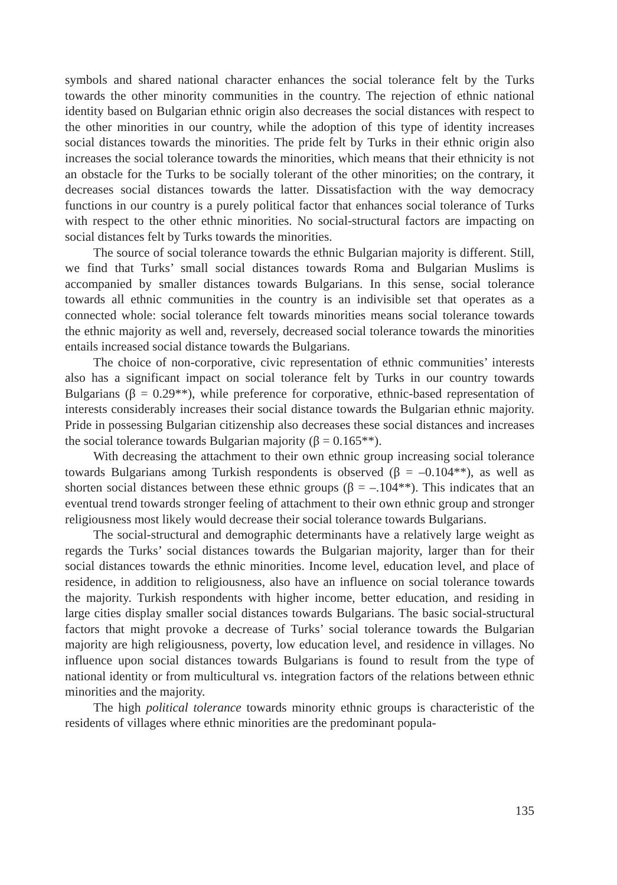symbols and shared national character enhances the social tolerance felt by the Turks towards the other minority communities in the country. The rejection of ethnic national identity based on Bulgarian ethnic origin also decreases the social distances with respect to the other minorities in our country, while the adoption of this type of identity increases social distances towards the minorities. The pride felt by Turks in their ethnic origin also increases the social tolerance towards the minorities, which means that their ethnicity is not an obstacle for the Turks to be socially tolerant of the other minorities; on the contrary, it decreases social distances towards the latter. Dissatisfaction with the way democracy functions in our country is a purely political factor that enhances social tolerance of Turks with respect to the other ethnic minorities. No social-structural factors are impacting on social distances felt by Turks towards the minorities.
The source of social tolerance towards the ethnic Bulgarian majority is different. Still, we find that Turks’ small social distances towards Roma and Bulgarian Muslims is accompanied by smaller distances towards Bulgarians. In this sense, social tolerance towards all ethnic communities in the country is an indivisible set that operates as a connected whole: social tolerance felt towards minorities means social tolerance towards the ethnic majority as well and, reversely, decreased social tolerance towards the minorities entails increased social distance towards the Bulgarians.
The choice of non-corporative, civic representation of ethnic communities’ interests also has a significant impact on social tolerance felt by Turks in our country towards Bulgarians (β = 0.29**), while preference for corporative, ethnic-based representation of interests considerably increases their social distance towards the Bulgarian ethnic majority. Pride in possessing Bulgarian citizenship also decreases these social distances and increases the social tolerance towards Bulgarian majority (β = 0.165**).
With decreasing the attachment to their own ethnic group increasing social tolerance towards Bulgarians among Turkish respondents is observed (β = –0.104**), as well as shorten social distances between these ethnic groups (β = –.104**). This indicates that an eventual trend towards stronger feeling of attachment to their own ethnic group and stronger religiousness most likely would decrease their social tolerance towards Bulgarians.
The social-structural and demographic determinants have a relatively large weight as regards the Turks’ social distances towards the Bulgarian majority, larger than for their social distances towards the ethnic minorities. Income level, education level, and place of residence, in addition to religiousness, also have an influence on social tolerance towards the majority. Turkish respondents with higher income, better education, and residing in large cities display smaller social distances towards Bulgarians. The basic social-structural factors that might provoke a decrease of Turks’ social tolerance towards the Bulgarian majority are high religiousness, poverty, low education level, and residence in villages. No influence upon social distances towards Bulgarians is found to result from the type of national identity or from multicultural vs. integration factors of the relations between ethnic minorities and the majority.
The high political tolerance towards minority ethnic groups is characteristic of the residents of villages where ethnic minorities are the predominant popula-
135